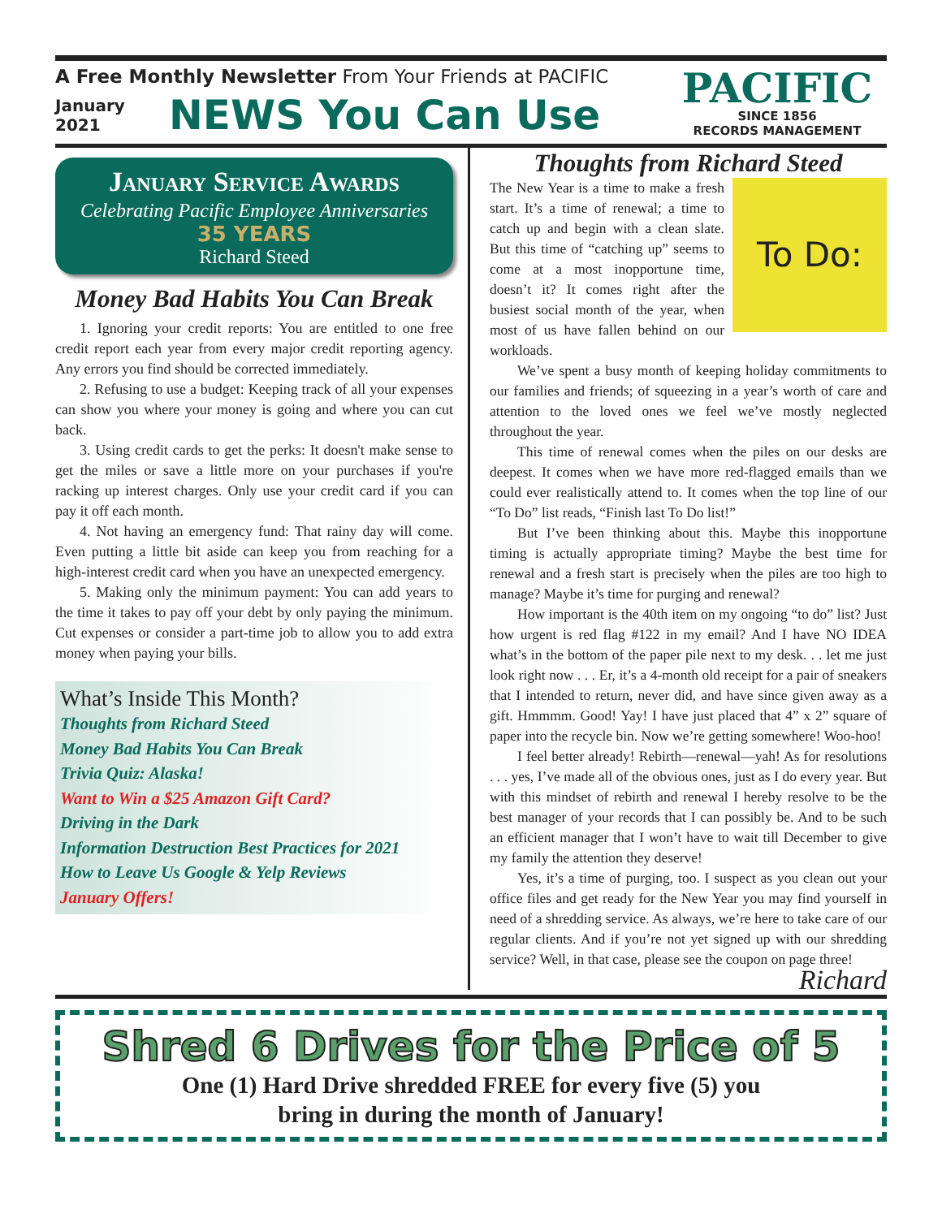A Free Monthly Newsletter From Your Friends at PACIFIC
January
2021
NEWS You Can Use
PACIFIC
SINCE 1856
RECORDS MANAGEMENT
January Service Awards
Celebrating Pacific Employee Anniversaries
35 YEARS
Richard Steed
Money Bad Habits You Can Break
1. Ignoring your credit reports: You are entitled to one free credit report each year from every major credit reporting agency. Any errors you find should be corrected immediately.
2. Refusing to use a budget: Keeping track of all your expenses can show you where your money is going and where you can cut back.
3. Using credit cards to get the perks: It doesn't make sense to get the miles or save a little more on your purchases if you're racking up interest charges. Only use your credit card if you can pay it off each month.
4. Not having an emergency fund: That rainy day will come. Even putting a little bit aside can keep you from reaching for a high-interest credit card when you have an unexpected emergency.
5. Making only the minimum payment: You can add years to the time it takes to pay off your debt by only paying the minimum. Cut expenses or consider a part-time job to allow you to add extra money when paying your bills.
What’s Inside This Month?
Thoughts from Richard Steed
Money Bad Habits You Can Break
Trivia Quiz: Alaska!
Want to Win a $25 Amazon Gift Card?
Driving in the Dark
Information Destruction Best Practices for 2021
How to Leave Us Google & Yelp Reviews
January Offers!
Thoughts from Richard Steed
To Do:
The New Year is a time to make a fresh start. It’s a time of renewal; a time to catch up and begin with a clean slate. But this time of “catching up” seems to come at a most inopportune time, doesn’t it? It comes right after the busiest social month of the year, when most of us have fallen behind on our workloads.
We’ve spent a busy month of keeping holiday commitments to our families and friends; of squeezing in a year’s worth of care and attention to the loved ones we feel we’ve mostly neglected throughout the year.
This time of renewal comes when the piles on our desks are deepest. It comes when we have more red-flagged emails than we could ever realistically attend to. It comes when the top line of our “To Do” list reads, “Finish last To Do list!”
But I’ve been thinking about this. Maybe this inopportune timing is actually appropriate timing? Maybe the best time for renewal and a fresh start is precisely when the piles are too high to manage? Maybe it’s time for purging and renewal?
How important is the 40th item on my ongoing “to do” list? Just how urgent is red flag #122 in my email? And I have NO IDEA what’s in the bottom of the paper pile next to my desk. . . let me just look right now . . . Er, it’s a 4-month old receipt for a pair of sneakers that I intended to return, never did, and have since given away as a gift. Hmmmm. Good! Yay! I have just placed that 4” x 2” square of paper into the recycle bin. Now we’re getting somewhere! Woo-hoo!
I feel better already! Rebirth—renewal—yah! As for resolutions . . . yes, I’ve made all of the obvious ones, just as I do every year. But with this mindset of rebirth and renewal I hereby resolve to be the best manager of your records that I can possibly be. And to be such an efficient manager that I won’t have to wait till December to give my family the attention they deserve!
Yes, it’s a time of purging, too. I suspect as you clean out your office files and get ready for the New Year you may find yourself in need of a shredding service. As always, we’re here to take care of our regular clients. And if you’re not yet signed up with our shredding service? Well, in that case, please see the coupon on page three! Richard
Shred 6 Drives for the Price of 5
One (1) Hard Drive shredded FREE for every five (5) you
bring in during the month of January!